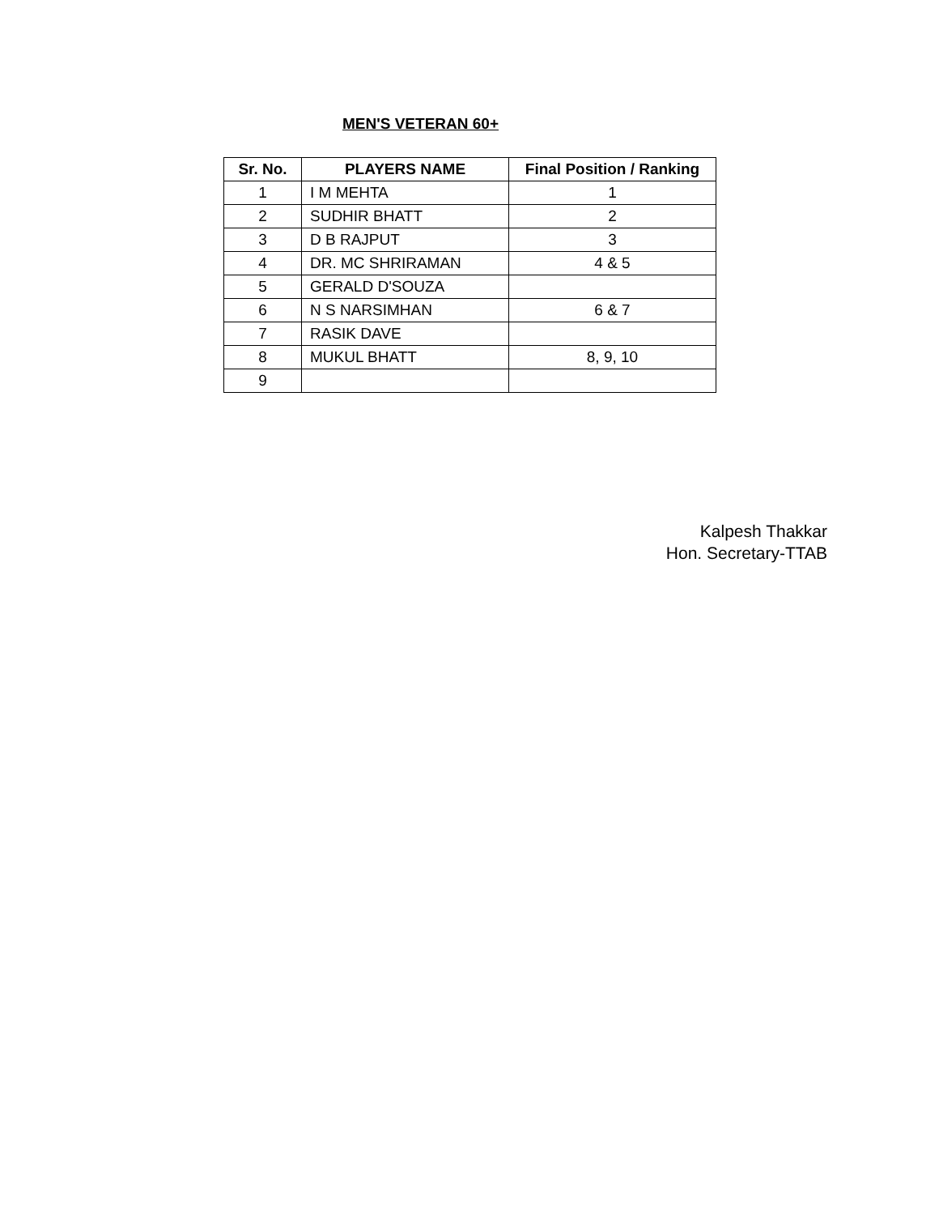MEN'S VETERAN 60+
| Sr. No. | PLAYERS NAME | Final Position / Ranking |
| --- | --- | --- |
| 1 | I M MEHTA | 1 |
| 2 | SUDHIR BHATT | 2 |
| 3 | D B RAJPUT | 3 |
| 4 | DR. MC SHRIRAMAN | 4 & 5 |
| 5 | GERALD D'SOUZA | |
| 6 | N S NARSIMHAN | 6 & 7 |
| 7 | RASIK DAVE | |
| 8 | MUKUL BHATT | 8, 9, 10 |
| 9 | | |
Kalpesh Thakkar
Hon. Secretary-TTAB